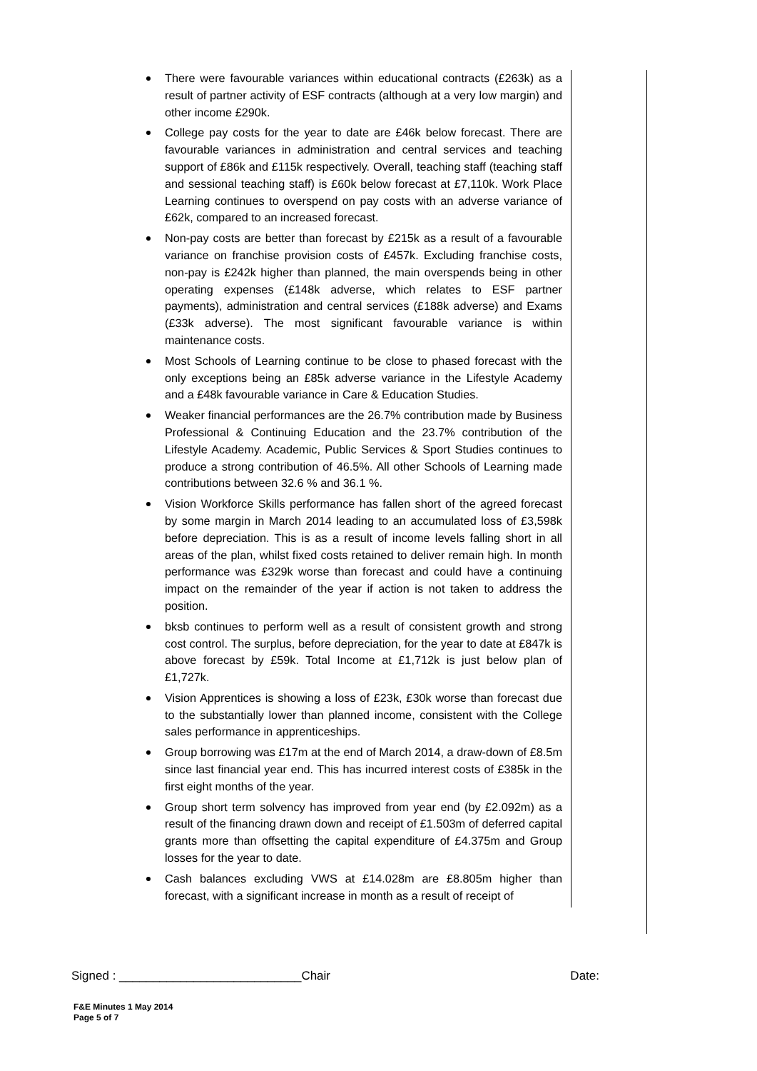There were favourable variances within educational contracts (£263k) as a result of partner activity of ESF contracts (although at a very low margin) and other income £290k.
College pay costs for the year to date are £46k below forecast. There are favourable variances in administration and central services and teaching support of £86k and £115k respectively. Overall, teaching staff (teaching staff and sessional teaching staff) is £60k below forecast at £7,110k. Work Place Learning continues to overspend on pay costs with an adverse variance of £62k, compared to an increased forecast.
Non-pay costs are better than forecast by £215k as a result of a favourable variance on franchise provision costs of £457k. Excluding franchise costs, non-pay is £242k higher than planned, the main overspends being in other operating expenses (£148k adverse, which relates to ESF partner payments), administration and central services (£188k adverse) and Exams (£33k adverse). The most significant favourable variance is within maintenance costs.
Most Schools of Learning continue to be close to phased forecast with the only exceptions being an £85k adverse variance in the Lifestyle Academy and a £48k favourable variance in Care & Education Studies.
Weaker financial performances are the 26.7% contribution made by Business Professional & Continuing Education and the 23.7% contribution of the Lifestyle Academy. Academic, Public Services & Sport Studies continues to produce a strong contribution of 46.5%. All other Schools of Learning made contributions between 32.6 % and 36.1 %.
Vision Workforce Skills performance has fallen short of the agreed forecast by some margin in March 2014 leading to an accumulated loss of £3,598k before depreciation. This is as a result of income levels falling short in all areas of the plan, whilst fixed costs retained to deliver remain high. In month performance was £329k worse than forecast and could have a continuing impact on the remainder of the year if action is not taken to address the position.
bksb continues to perform well as a result of consistent growth and strong cost control. The surplus, before depreciation, for the year to date at £847k is above forecast by £59k. Total Income at £1,712k is just below plan of £1,727k.
Vision Apprentices is showing a loss of £23k, £30k worse than forecast due to the substantially lower than planned income, consistent with the College sales performance in apprenticeships.
Group borrowing was £17m at the end of March 2014, a draw-down of £8.5m since last financial year end. This has incurred interest costs of £385k in the first eight months of the year.
Group short term solvency has improved from year end (by £2.092m) as a result of the financing drawn down and receipt of £1.503m of deferred capital grants more than offsetting the capital expenditure of £4.375m and Group losses for the year to date.
Cash balances excluding VWS at £14.028m are £8.805m higher than forecast, with a significant increase in month as a result of receipt of
Signed : ___________________________Chair Date:
F&E Minutes 1 May 2014
Page 5 of 7